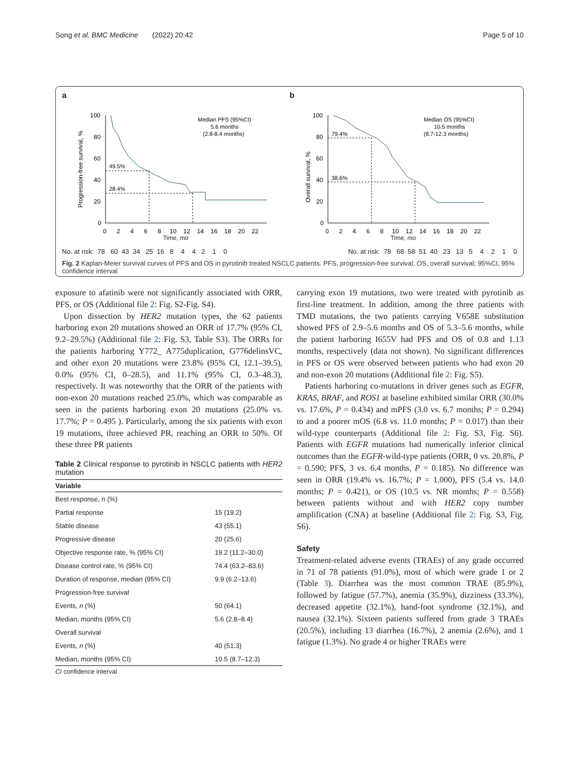Song et al. BMC Medicine (2022) 20:42 Page 5 of 10
a
Progression-free survival, %
100
80
60
40
20
0
49.5%
28.4%
Median PFS (95%CI)
5.6 months
(2.8-8.4 months)
0 2 4 6 8 10 12 14 16 18 20 22
Time, mo
b
Overall survival, %
100
80
60
40
20
0
79.4%
38.6%
Median OS (95%CI)
10.5 months
(8.7-12.3 months)
0 2 4 6 8 10 12 14 16 18 20 22
Time, mo
No. at risk: 78 60 43 34 25 16 8 4 4 2 1 0 No. at risk: 78 68 58 51 40 23 13 5 4 2 1 0
Fig. 2 Kaplan-Meier survival curves of PFS and OS in pyrotinib treated NSCLC patients. PFS, progression-free survival; OS, overall survival; 95%CI, 95% confidence interval
exposure to afatinib were not significantly associated with ORR, PFS, or OS (Additional file 2: Fig. S2-Fig. S4).
Upon dissection by HER2 mutation types, the 62 patients harboring exon 20 mutations showed an ORR of 17.7% (95% CI, 9.2–29.5%) (Additional file 2: Fig. S3, Table S3). The ORRs for the patients harboring Y772_ A775duplication, G776delinsVC, and other exon 20 mutations were 23.8% (95% CI, 12.1–39.5), 0.0% (95% CI, 0–28.5), and 11.1% (95% CI, 0.3–48.3), respectively. It was noteworthy that the ORR of the patients with non-exon 20 mutations reached 25.0%, which was comparable as seen in the patients harboring exon 20 mutations (25.0% vs. 17.7%; P = 0.495 ). Particularly, among the six patients with exon 19 mutations, three achieved PR, reaching an ORR to 50%. Of these three PR patients
Table 2 Clinical response to pyrotinib in NSCLC patients with HER2 mutation
| Variable | |
| --- | --- |
| Best response, n (%) | |
| Partial response | 15 (19.2) |
| Stable disease | 43 (55.1) |
| Progressive disease | 20 (25.6) |
| Objective response rate, % (95% CI) | 19.2 (11.2–30.0) |
| Disease control rate, % (95% CI) | 74.4 (63.2–83.6) |
| Duration of response, median (95% CI) | 9.9 (6.2–13.6) |
| Progression-free survival | |
| Events, n (%) | 50 (64.1) |
| Median, months (95% CI) | 5.6 (2.8–8.4) |
| Overall survival | |
| Events, n (%) | 40 (51.3) |
| Median, months (95% CI) | 10.5 (8.7–12.3) |
CI confidence interval
carrying exon 19 mutations, two were treated with pyrotinib as first-line treatment. In addition, among the three patients with TMD mutations, the two patients carrying V658E substitution showed PFS of 2.9–5.6 months and OS of 5.3–5.6 months, while the patient harboring I655V had PFS and OS of 0.8 and 1.13 months, respectively (data not shown). No significant differences in PFS or OS were observed between patients who had exon 20 and non-exon 20 mutations (Additional file 2: Fig. S5).
Patients harboring co-mutations in driver genes such as EGFR, KRAS, BRAF, and ROS1 at baseline exhibited similar ORR (30.0% vs. 17.6%, P = 0.434) and mPFS (3.0 vs. 6.7 months; P = 0.294) to and a poorer mOS (6.8 vs. 11.0 months; P = 0.017) than their wild-type counterparts (Additional file 2: Fig. S3, Fig. S6). Patients with EGFR mutations had numerically inferior clinical outcomes than the EGFR-wild-type patients (ORR, 0 vs. 20.8%, P = 0.590; PFS, 3 vs. 6.4 months, P = 0.185). No difference was seen in ORR (19.4% vs. 16.7%; P = 1.000), PFS (5.4 vs. 14.0 months; P = 0.421), or OS (10.5 vs. NR months; P = 0.558) between patients without and with HER2 copy number amplification (CNA) at baseline (Additional file 2: Fig. S3, Fig. S6).
Safety
Treatment-related adverse events (TRAEs) of any grade occurred in 71 of 78 patients (91.0%), most of which were grade 1 or 2 (Table 3). Diarrhea was the most common TRAE (85.9%), followed by fatigue (57.7%), anemia (35.9%), dizziness (33.3%), decreased appetite (32.1%), hand-foot syndrome (32.1%), and nausea (32.1%). Sixteen patients suffered from grade 3 TRAEs (20.5%), including 13 diarrhea (16.7%), 2 anemia (2.6%), and 1 fatigue (1.3%). No grade 4 or higher TRAEs were